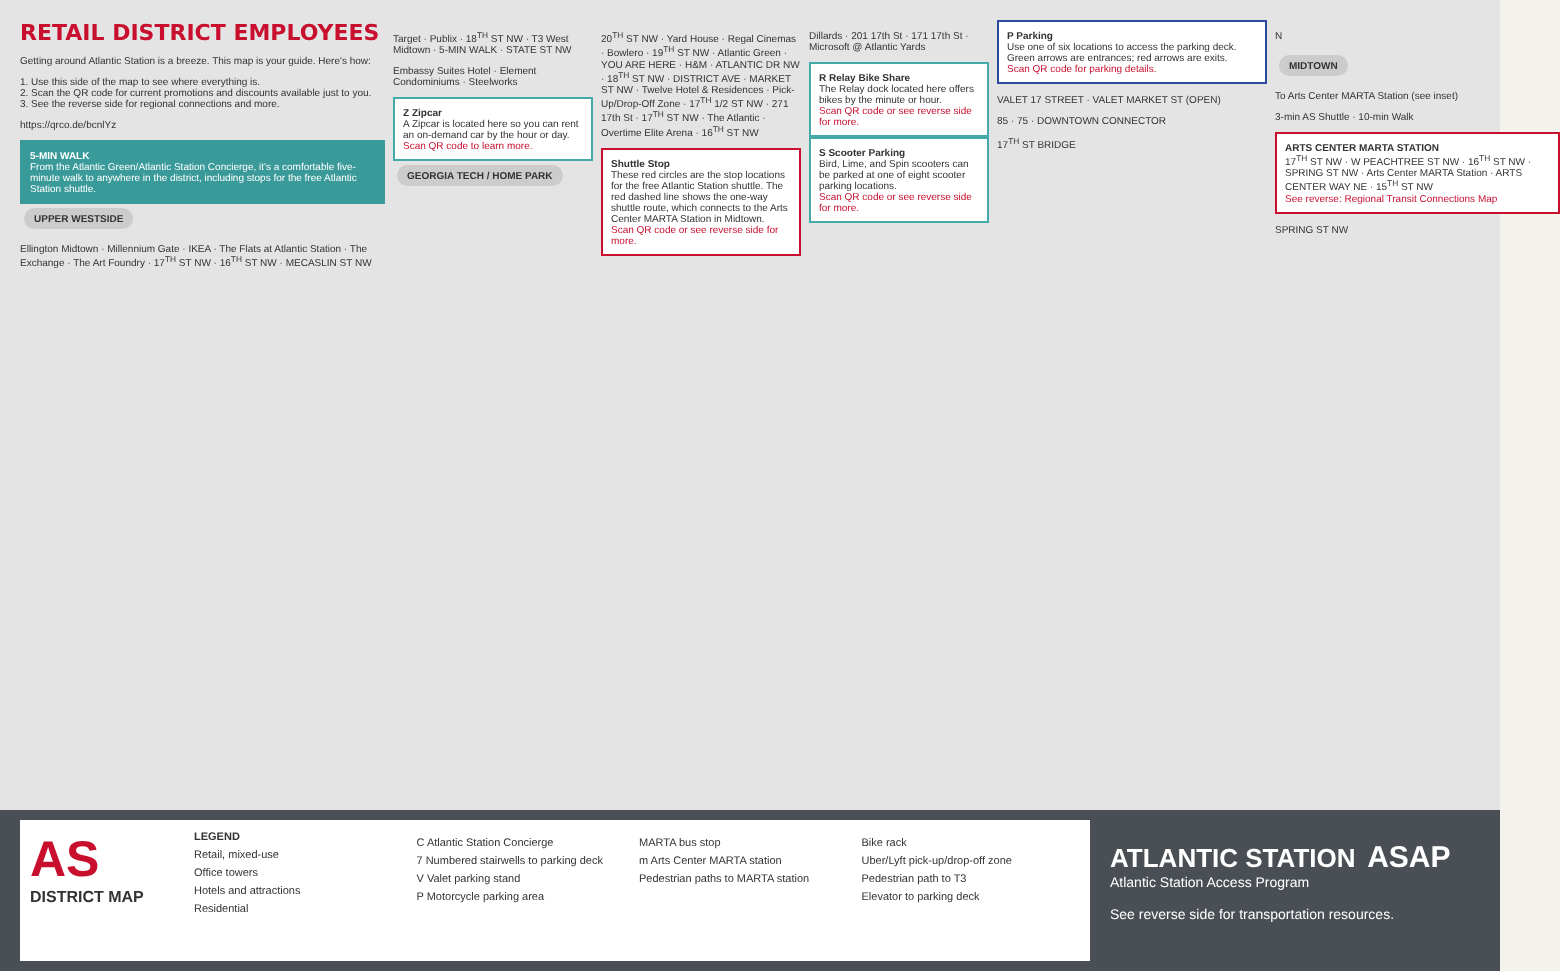RETAIL DISTRICT EMPLOYEES
Getting around Atlantic Station is a breeze. This map is your guide. Here's how:
1. Use this side of the map to see where everything is.
2. Scan the QR code for current promotions and discounts available just to you.
3. See the reverse side for regional connections and more.
https://qrco.de/bcnlYz
5-MIN WALK
From the Atlantic Green/Atlantic Station Concierge, it's a comfortable five-minute walk to anywhere in the district, including stops for the free Atlantic Station shuttle.
UPPER WESTSIDE
Ellington Midtown · Millennium Gate · IKEA · The Flats at Atlantic Station · The Exchange · The Art Foundry · 17<sup>TH</sup> ST NW · 16<sup>TH</sup> ST NW · MECASLIN ST NW
Target · Publix · 18<sup>TH</sup> ST NW · T3 West Midtown · 5-MIN WALK · STATE ST NW
Embassy Suites Hotel · Element Condominiums · Steelworks
Z Zipcar
A Zipcar is located here so you can rent an on-demand car by the hour or day.
Scan QR code to learn more.
GEORGIA TECH / HOME PARK
20<sup>TH</sup> ST NW · Yard House · Regal Cinemas · Bowlero · 19<sup>TH</sup> ST NW · Atlantic Green · YOU ARE HERE · H&M · ATLANTIC DR NW · 18<sup>TH</sup> ST NW · DISTRICT AVE · MARKET ST NW · Twelve Hotel & Residences · Pick-Up/Drop-Off Zone · 17<sup>TH</sup> 1/2 ST NW · 271 17th St · 17<sup>TH</sup> ST NW · The Atlantic · Overtime Elite Arena · 16<sup>TH</sup> ST NW
Shuttle Stop
These red circles are the stop locations for the free Atlantic Station shuttle. The red dashed line shows the one-way shuttle route, which connects to the Arts Center MARTA Station in Midtown.
Scan QR code or see reverse side for more.
Dillards · 201 17th St · 171 17th St · Microsoft @ Atlantic Yards
R Relay Bike Share
The Relay dock located here offers bikes by the minute or hour.
Scan QR code or see reverse side for more.
S Scooter Parking
Bird, Lime, and Spin scooters can be parked at one of eight scooter parking locations.
Scan QR code or see reverse side for more.
P Parking
Use one of six locations to access the parking deck. Green arrows are entrances; red arrows are exits.
Scan QR code for parking details.
VALET 17 STREET · VALET MARKET ST (OPEN)
85 · 75 · DOWNTOWN CONNECTOR
17<sup>TH</sup> ST BRIDGE
N
MIDTOWN
To Arts Center MARTA Station (see inset)
3-min AS Shuttle · 10-min Walk
ARTS CENTER MARTA STATION
17<sup>TH</sup> ST NW · W PEACHTREE ST NW · 16<sup>TH</sup> ST NW · SPRING ST NW · Arts Center MARTA Station · ARTS CENTER WAY NE · 15<sup>TH</sup> ST NW
See reverse: Regional Transit Connections Map
SPRING ST NW
AS
DISTRICT MAP
LEGEND
Retail, mixed-use
Office towers
Hotels and attractions
Residential
C Atlantic Station Concierge
7 Numbered stairwells to parking deck
V Valet parking stand
P Motorcycle parking area
MARTA bus stop
m Arts Center MARTA station
Pedestrian paths to MARTA station
Bike rack
Uber/Lyft pick-up/drop-off zone
Pedestrian path to T3
Elevator to parking deck
ATLANTIC STATION ASAP
Atlantic Station Access Program
See reverse side for transportation resources.